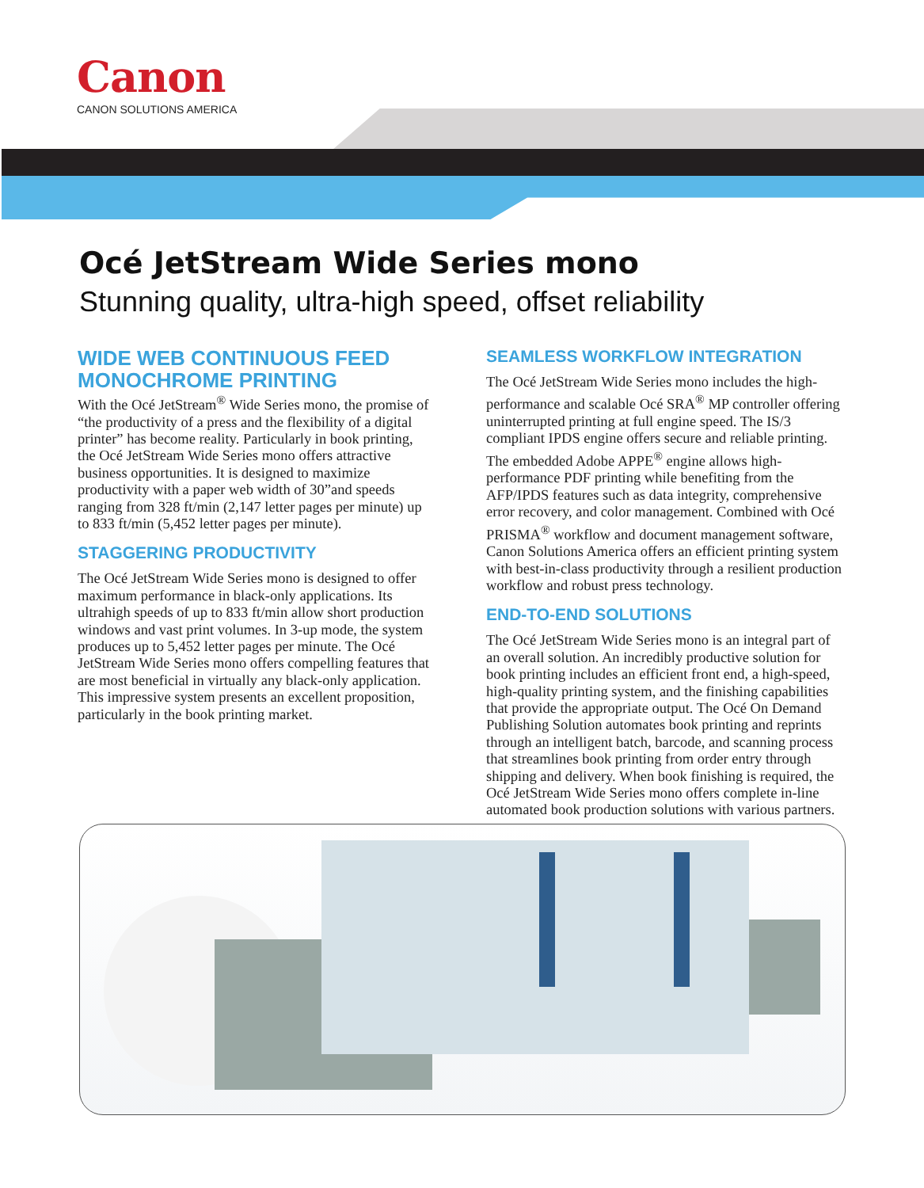Canon
CANON SOLUTIONS AMERICA
Océ JetStream Wide Series mono
Stunning quality, ultra-high speed, offset reliability
WIDE WEB CONTINUOUS FEED MONOCHROME PRINTING
With the Océ JetStream<sup>®</sup> Wide Series mono, the promise of “the productivity of a press and the flexibility of a digital printer” has become reality. Particularly in book printing, the Océ JetStream Wide Series mono offers attractive business opportunities. It is designed to maximize productivity with a paper web width of 30”and speeds ranging from 328 ft/min (2,147 letter pages per minute) up to 833 ft/min (5,452 letter pages per minute).
STAGGERING PRODUCTIVITY
The Océ JetStream Wide Series mono is designed to offer maximum performance in black-only applications. Its ultrahigh speeds of up to 833 ft/min allow short production windows and vast print volumes. In 3-up mode, the system produces up to 5,452 letter pages per minute. The Océ JetStream Wide Series mono offers compelling features that are most beneficial in virtually any black-only application. This impressive system presents an excellent proposition, particularly in the book printing market.
SEAMLESS WORKFLOW INTEGRATION
The Océ JetStream Wide Series mono includes the high-performance and scalable Océ SRA<sup>®</sup> MP controller offering uninterrupted printing at full engine speed. The IS/3 compliant IPDS engine offers secure and reliable printing. The embedded Adobe APPE<sup>®</sup> engine allows high-performance PDF printing while benefiting from the AFP/IPDS features such as data integrity, comprehensive error recovery, and color management. Combined with Océ PRISMA<sup>®</sup> workflow and document management software, Canon Solutions America offers an efficient printing system with best-in-class productivity through a resilient production workflow and robust press technology.
END-TO-END SOLUTIONS
The Océ JetStream Wide Series mono is an integral part of an overall solution. An incredibly productive solution for book printing includes an efficient front end, a high-speed, high-quality printing system, and the finishing capabilities that provide the appropriate output. The Océ On Demand Publishing Solution automates book printing and reprints through an intelligent batch, barcode, and scanning process that streamlines book printing from order entry through shipping and delivery. When book finishing is required, the Océ JetStream Wide Series mono offers complete in-line automated book production solutions with various partners.